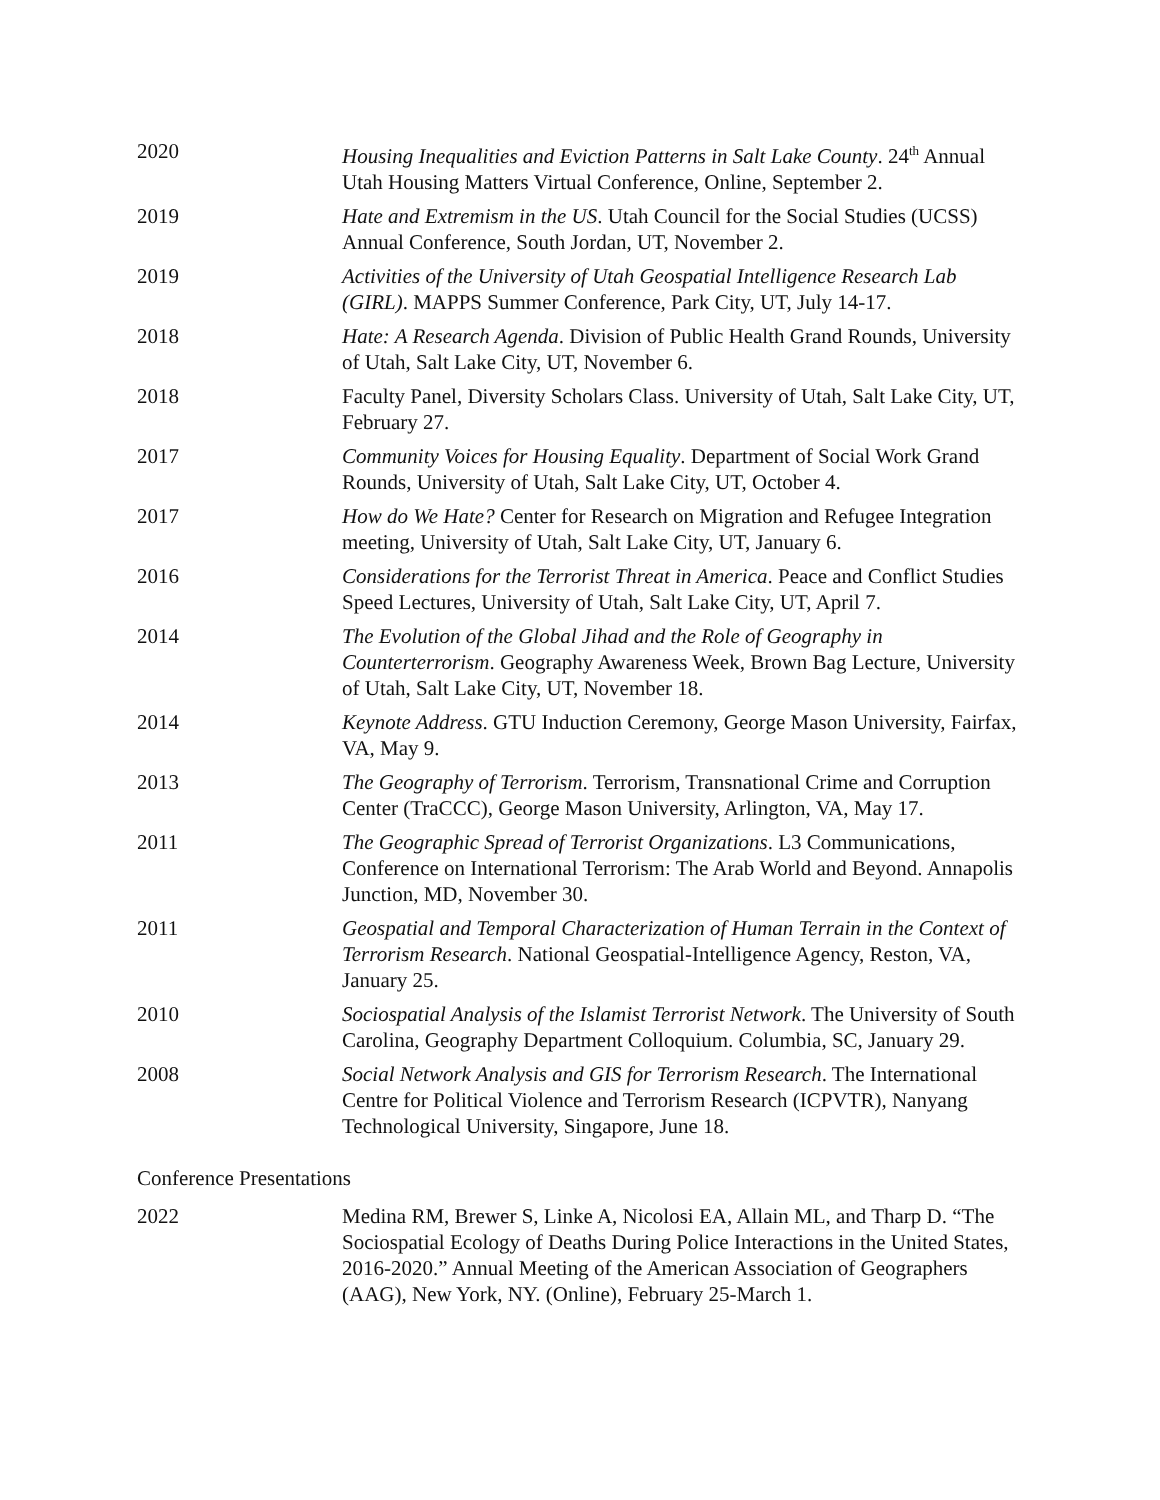2020 Housing Inequalities and Eviction Patterns in Salt Lake County. 24<sup>th</sup> Annual Utah Housing Matters Virtual Conference, Online, September 2.
2019 Hate and Extremism in the US. Utah Council for the Social Studies (UCSS) Annual Conference, South Jordan, UT, November 2.
2019 Activities of the University of Utah Geospatial Intelligence Research Lab (GIRL). MAPPS Summer Conference, Park City, UT, July 14-17.
2018 Hate: A Research Agenda. Division of Public Health Grand Rounds, University of Utah, Salt Lake City, UT, November 6.
2018 Faculty Panel, Diversity Scholars Class. University of Utah, Salt Lake City, UT, February 27.
2017 Community Voices for Housing Equality. Department of Social Work Grand Rounds, University of Utah, Salt Lake City, UT, October 4.
2017 How do We Hate? Center for Research on Migration and Refugee Integration meeting, University of Utah, Salt Lake City, UT, January 6.
2016 Considerations for the Terrorist Threat in America. Peace and Conflict Studies Speed Lectures, University of Utah, Salt Lake City, UT, April 7.
2014 The Evolution of the Global Jihad and the Role of Geography in Counterterrorism. Geography Awareness Week, Brown Bag Lecture, University of Utah, Salt Lake City, UT, November 18.
2014 Keynote Address. GTU Induction Ceremony, George Mason University, Fairfax, VA, May 9.
2013 The Geography of Terrorism. Terrorism, Transnational Crime and Corruption Center (TraCCC), George Mason University, Arlington, VA, May 17.
2011 The Geographic Spread of Terrorist Organizations. L3 Communications, Conference on International Terrorism: The Arab World and Beyond. Annapolis Junction, MD, November 30.
2011 Geospatial and Temporal Characterization of Human Terrain in the Context of Terrorism Research. National Geospatial-Intelligence Agency, Reston, VA, January 25.
2010 Sociospatial Analysis of the Islamist Terrorist Network. The University of South Carolina, Geography Department Colloquium. Columbia, SC, January 29.
2008 Social Network Analysis and GIS for Terrorism Research. The International Centre for Political Violence and Terrorism Research (ICPVTR), Nanyang Technological University, Singapore, June 18.
Conference Presentations
2022 Medina RM, Brewer S, Linke A, Nicolosi EA, Allain ML, and Tharp D. “The Sociospatial Ecology of Deaths During Police Interactions in the United States, 2016-2020.” Annual Meeting of the American Association of Geographers (AAG), New York, NY. (Online), February 25-March 1.